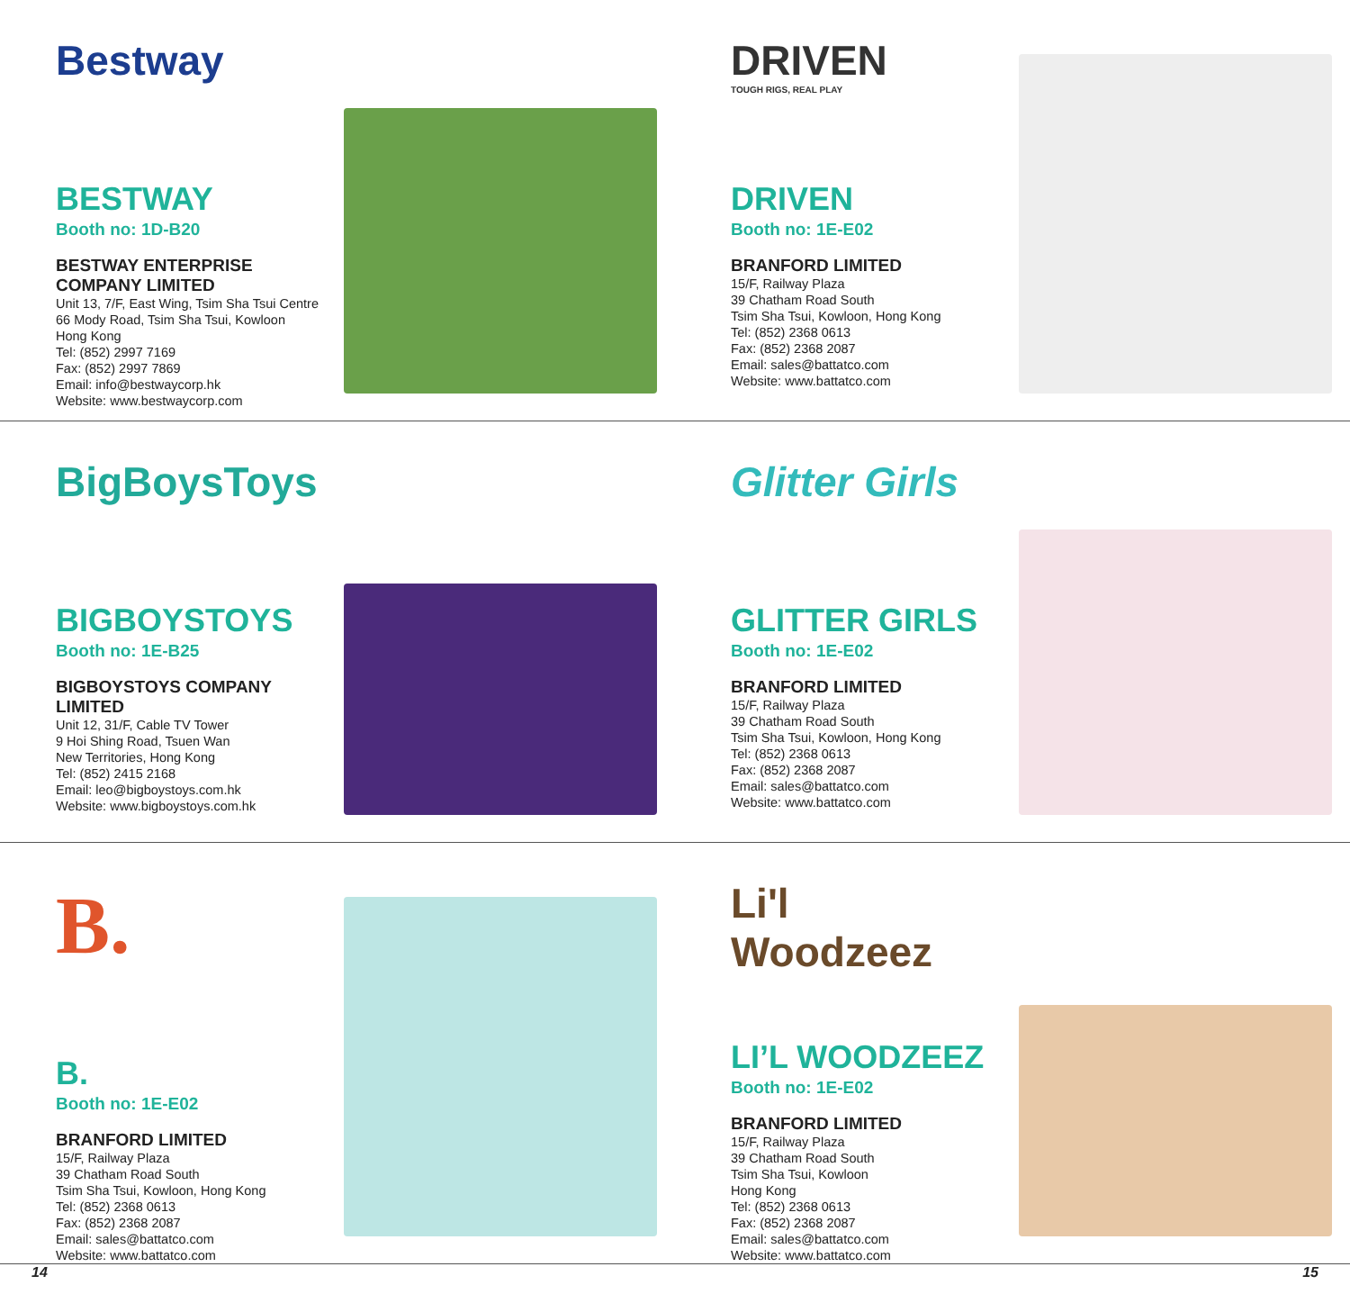Bestway
BESTWAY
Booth no: 1D-B20
BESTWAY ENTERPRISE COMPANY LIMITED
Unit 13, 7/F, East Wing, Tsim Sha Tsui Centre
66 Mody Road, Tsim Sha Tsui, Kowloon
Hong Kong
Tel: (852) 2997 7169
Fax: (852) 2997 7869
Email: info@bestwaycorp.hk
Website: www.bestwaycorp.com
DRIVEN
TOUGH RIGS, REAL PLAY
DRIVEN
Booth no: 1E-E02
BRANFORD LIMITED
15/F, Railway Plaza
39 Chatham Road South
Tsim Sha Tsui, Kowloon, Hong Kong
Tel: (852) 2368 0613
Fax: (852) 2368 2087
Email: sales@battatco.com
Website: www.battatco.com
BigBoysToys
BIGBOYSTOYS
Booth no: 1E-B25
BIGBOYSTOYS COMPANY LIMITED
Unit 12, 31/F, Cable TV Tower
9 Hoi Shing Road, Tsuen Wan
New Territories, Hong Kong
Tel: (852) 2415 2168
Email: leo@bigboystoys.com.hk
Website: www.bigboystoys.com.hk
Glitter Girls
GLITTER GIRLS
Booth no: 1E-E02
BRANFORD LIMITED
15/F, Railway Plaza
39 Chatham Road South
Tsim Sha Tsui, Kowloon, Hong Kong
Tel: (852) 2368 0613
Fax: (852) 2368 2087
Email: sales@battatco.com
Website: www.battatco.com
B.
B.
Booth no: 1E-E02
BRANFORD LIMITED
15/F, Railway Plaza
39 Chatham Road South
Tsim Sha Tsui, Kowloon, Hong Kong
Tel: (852) 2368 0613
Fax: (852) 2368 2087
Email: sales@battatco.com
Website: www.battatco.com
Li'l Woodzeez
LI’L WOODZEEZ
Booth no: 1E-E02
BRANFORD LIMITED
15/F, Railway Plaza
39 Chatham Road South
Tsim Sha Tsui, Kowloon
Hong Kong
Tel: (852) 2368 0613
Fax: (852) 2368 2087
Email: sales@battatco.com
Website: www.battatco.com
14 15